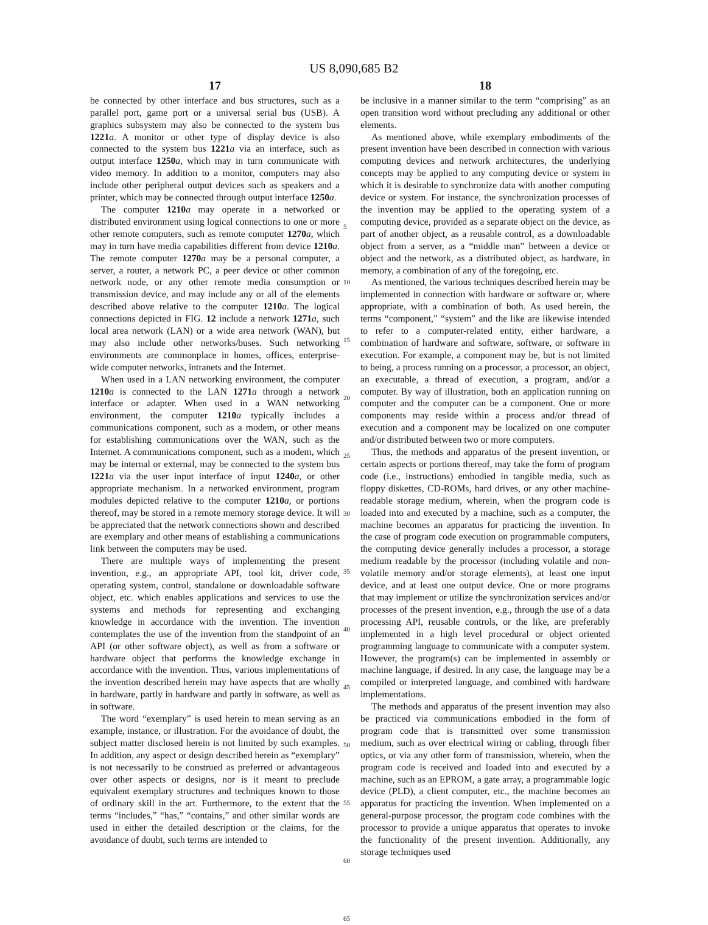US 8,090,685 B2
17
be connected by other interface and bus structures, such as a parallel port, game port or a universal serial bus (USB). A graphics subsystem may also be connected to the system bus 1221 a. A monitor or other type of display device is also connected to the system bus 1221 a via an interface, such as output interface 1250 a, which may in turn communicate with video memory. In addition to a monitor, computers may also include other peripheral output devices such as speakers and a printer, which may be connected through output interface 1250 a.
The computer 1210 a may operate in a networked or distributed environment using logical connections to one or more other remote computers, such as remote computer 1270 a, which may in turn have media capabilities different from device 1210 a. The remote computer 1270 a may be a personal computer, a server, a router, a network PC, a peer device or other common network node, or any other remote media consumption or transmission device, and may include any or all of the elements described above relative to the computer 1210 a. The logical connections depicted in FIG. 12 include a network 1271 a, such local area network (LAN) or a wide area network (WAN), but may also include other networks/buses. Such networking environments are commonplace in homes, offices, enterprise-wide computer networks, intranets and the Internet.
When used in a LAN networking environment, the computer 1210 a is connected to the LAN 1271 a through a network interface or adapter. When used in a WAN networking environment, the computer 1210 a typically includes a communications component, such as a modem, or other means for establishing communications over the WAN, such as the Internet. A communications component, such as a modem, which may be internal or external, may be connected to the system bus 1221 a via the user input interface of input 1240 a, or other appropriate mechanism. In a networked environment, program modules depicted relative to the computer 1210 a, or portions thereof, may be stored in a remote memory storage device. It will be appreciated that the network connections shown and described are exemplary and other means of establishing a communications link between the computers may be used.
There are multiple ways of implementing the present invention, e.g., an appropriate API, tool kit, driver code, operating system, control, standalone or downloadable software object, etc. which enables applications and services to use the systems and methods for representing and exchanging knowledge in accordance with the invention. The invention contemplates the use of the invention from the standpoint of an API (or other software object), as well as from a software or hardware object that performs the knowledge exchange in accordance with the invention. Thus, various implementations of the invention described herein may have aspects that are wholly in hardware, partly in hardware and partly in software, as well as in software.
The word “exemplary” is used herein to mean serving as an example, instance, or illustration. For the avoidance of doubt, the subject matter disclosed herein is not limited by such examples. In addition, any aspect or design described herein as “exemplary” is not necessarily to be construed as preferred or advantageous over other aspects or designs, nor is it meant to preclude equivalent exemplary structures and techniques known to those of ordinary skill in the art. Furthermore, to the extent that the terms “includes,” “has,” “contains,” and other similar words are used in either the detailed description or the claims, for the avoidance of doubt, such terms are intended to
5
10
15
20
25
30
35
40
45
50
55
60
65
18
be inclusive in a manner similar to the term “comprising” as an open transition word without precluding any additional or other elements.
As mentioned above, while exemplary embodiments of the present invention have been described in connection with various computing devices and network architectures, the underlying concepts may be applied to any computing device or system in which it is desirable to synchronize data with another computing device or system. For instance, the synchronization processes of the invention may be applied to the operating system of a computing device, provided as a separate object on the device, as part of another object, as a reusable control, as a downloadable object from a server, as a “middle man” between a device or object and the network, as a distributed object, as hardware, in memory, a combination of any of the foregoing, etc.
As mentioned, the various techniques described herein may be implemented in connection with hardware or software or, where appropriate, with a combination of both. As used herein, the terms “component,” “system” and the like are likewise intended to refer to a computer-related entity, either hardware, a combination of hardware and software, software, or software in execution. For example, a component may be, but is not limited to being, a process running on a processor, a processor, an object, an executable, a thread of execution, a program, and/or a computer. By way of illustration, both an application running on computer and the computer can be a component. One or more components may reside within a process and/or thread of execution and a component may be localized on one computer and/or distributed between two or more computers.
Thus, the methods and apparatus of the present invention, or certain aspects or portions thereof, may take the form of program code (i.e., instructions) embodied in tangible media, such as floppy diskettes, CD-ROMs, hard drives, or any other machine-readable storage medium, wherein, when the program code is loaded into and executed by a machine, such as a computer, the machine becomes an apparatus for practicing the invention. In the case of program code execution on programmable computers, the computing device generally includes a processor, a storage medium readable by the processor (including volatile and non-volatile memory and/or storage elements), at least one input device, and at least one output device. One or more programs that may implement or utilize the synchronization services and/or processes of the present invention, e.g., through the use of a data processing API, reusable controls, or the like, are preferably implemented in a high level procedural or object oriented programming language to communicate with a computer system. However, the program(s) can be implemented in assembly or machine language, if desired. In any case, the language may be a compiled or interpreted language, and combined with hardware implementations.
The methods and apparatus of the present invention may also be practiced via communications embodied in the form of program code that is transmitted over some transmission medium, such as over electrical wiring or cabling, through fiber optics, or via any other form of transmission, wherein, when the program code is received and loaded into and executed by a machine, such as an EPROM, a gate array, a programmable logic device (PLD), a client computer, etc., the machine becomes an apparatus for practicing the invention. When implemented on a general-purpose processor, the program code combines with the processor to provide a unique apparatus that operates to invoke the functionality of the present invention. Additionally, any storage techniques used